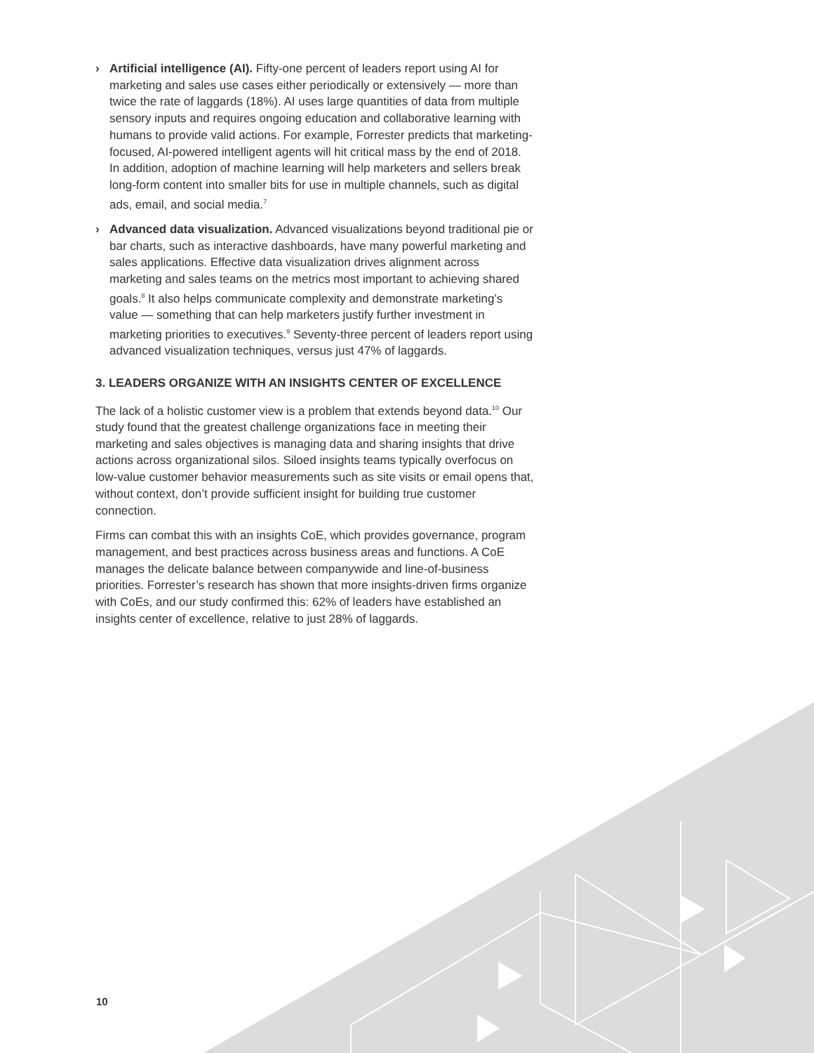› Artificial intelligence (AI). Fifty-one percent of leaders report using AI for marketing and sales use cases either periodically or extensively — more than twice the rate of laggards (18%). AI uses large quantities of data from multiple sensory inputs and requires ongoing education and collaborative learning with humans to provide valid actions. For example, Forrester predicts that marketing-focused, AI-powered intelligent agents will hit critical mass by the end of 2018. In addition, adoption of machine learning will help marketers and sellers break long-form content into smaller bits for use in multiple channels, such as digital ads, email, and social media.<sup>7</sup>
› Advanced data visualization. Advanced visualizations beyond traditional pie or bar charts, such as interactive dashboards, have many powerful marketing and sales applications. Effective data visualization drives alignment across marketing and sales teams on the metrics most important to achieving shared goals.<sup>8</sup> It also helps communicate complexity and demonstrate marketing’s value — something that can help marketers justify further investment in marketing priorities to executives.<sup>9</sup> Seventy-three percent of leaders report using advanced visualization techniques, versus just 47% of laggards.
3. LEADERS ORGANIZE WITH AN INSIGHTS CENTER OF EXCELLENCE
The lack of a holistic customer view is a problem that extends beyond data.<sup>10</sup> Our study found that the greatest challenge organizations face in meeting their marketing and sales objectives is managing data and sharing insights that drive actions across organizational silos. Siloed insights teams typically overfocus on low-value customer behavior measurements such as site visits or email opens that, without context, don’t provide sufficient insight for building true customer connection.
Firms can combat this with an insights CoE, which provides governance, program management, and best practices across business areas and functions. A CoE manages the delicate balance between companywide and line-of-business priorities. Forrester’s research has shown that more insights-driven firms organize with CoEs, and our study confirmed this: 62% of leaders have established an insights center of excellence, relative to just 28% of laggards.
10